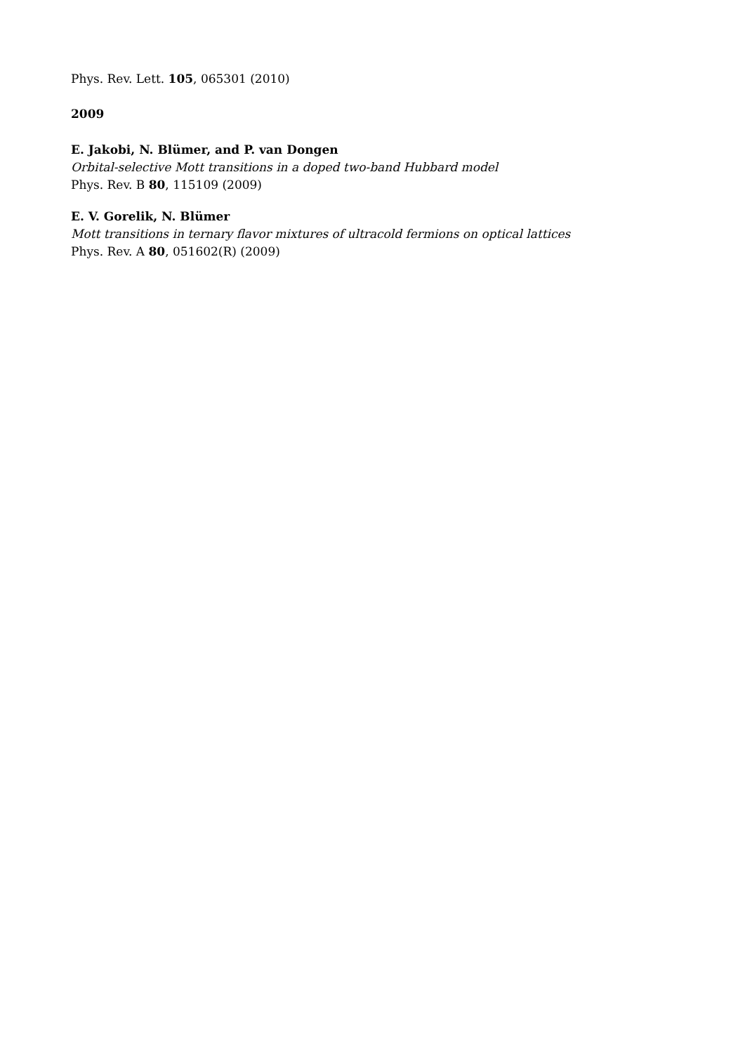Phys. Rev. Lett. 105, 065301 (2010)
2009
E. Jakobi, N. Blümer, and P. van Dongen
Orbital-selective Mott transitions in a doped two-band Hubbard model
Phys. Rev. B 80, 115109 (2009)
E. V. Gorelik, N. Blümer
Mott transitions in ternary flavor mixtures of ultracold fermions on optical lattices
Phys. Rev. A 80, 051602(R) (2009)